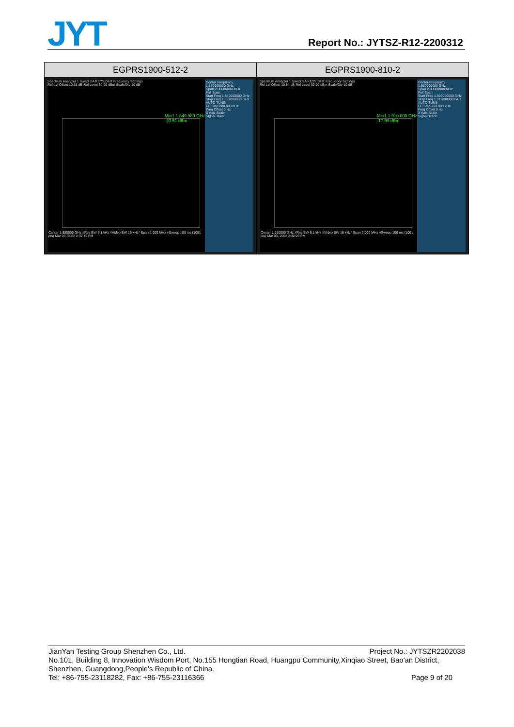JYT
Report No.: JYTSZ-R12-2200312
| EGPRS1900-512-2 | EGPRS1900-810-2 |
| --- | --- |
| Spectrum Analyzer 1 Swept SA KEYSIGHT Frequency Settings Ref Lvl Offset 10.35 dB Ref Level 30.00 dBm Scale/Div 10 dB Mkr1 1.849 980 GHz -20.51 dBm Center 1.850000 GHz #Res BW 5.1 kHz #Video BW 16 kHz* Span 2.000 MHz #Sweep 100 ms (1001 pts) Mar 03, 2022 2:32:12 PM Center Frequency 1.850000000 GHz Span 2.00000000 MHz Full Span Start Freq 1.849000000 GHz Stop Freq 1.851000000 GHz AUTO TUNE CF Step 200.000 kHz Freq Offset 0 Hz X Axis Scale Signal Track | Spectrum Analyzer 1 Swept SA KEYSIGHT Frequency Settings Ref Lvl Offset 10.54 dB Ref Level 30.00 dBm Scale/Div 10 dB Mkr1 1.910 000 GHz -17.99 dBm Center 1.910000 GHz #Res BW 5.1 kHz #Video BW 16 kHz* Span 2.000 MHz #Sweep 100 ms (1001 pts) Mar 03, 2022 2:32:25 PM Center Frequency 1.910000000 GHz Span 2.00000000 MHz Full Span Start Freq 1.909000000 GHz Stop Freq 1.911000000 GHz AUTO TUNE CF Step 200.000 kHz Freq Offset 0 Hz X Axis Scale Signal Track |
JianYan Testing Group Shenzhen Co., Ltd. Project No.: JYTSZR2202038
No.101, Building 8, Innovation Wisdom Port, No.155 Hongtian Road, Huangpu Community,Xinqiao Street, Bao'an District, Shenzhen, Guangdong,People's Republic of China.
Tel: +86-755-23118282, Fax: +86-755-23116366 Page 9 of 20